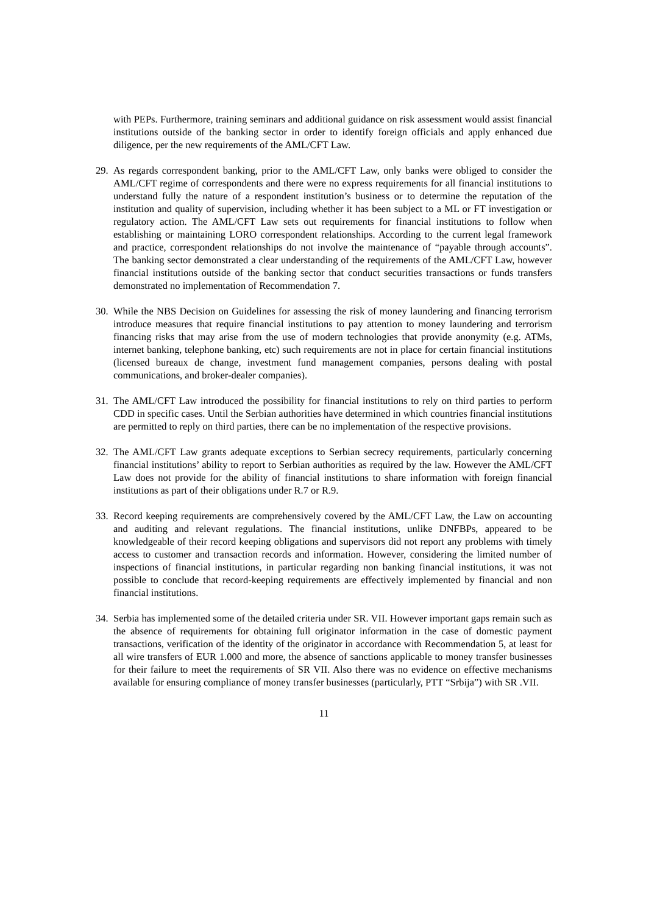with PEPs. Furthermore, training seminars and additional guidance on risk assessment would assist financial institutions outside of the banking sector in order to identify foreign officials and apply enhanced due diligence, per the new requirements of the AML/CFT Law.
29.
As regards correspondent banking, prior to the AML/CFT Law, only banks were obliged to consider the AML/CFT regime of correspondents and there were no express requirements for all financial institutions to understand fully the nature of a respondent institution’s business or to determine the reputation of the institution and quality of supervision, including whether it has been subject to a ML or FT investigation or regulatory action. The AML/CFT Law sets out requirements for financial institutions to follow when establishing or maintaining LORO correspondent relationships. According to the current legal framework and practice, correspondent relationships do not involve the maintenance of “payable through accounts”. The banking sector demonstrated a clear understanding of the requirements of the AML/CFT Law, however financial institutions outside of the banking sector that conduct securities transactions or funds transfers demonstrated no implementation of Recommendation 7.
30.
While the NBS Decision on Guidelines for assessing the risk of money laundering and financing terrorism introduce measures that require financial institutions to pay attention to money laundering and terrorism financing risks that may arise from the use of modern technologies that provide anonymity (e.g. ATMs, internet banking, telephone banking, etc) such requirements are not in place for certain financial institutions (licensed bureaux de change, investment fund management companies, persons dealing with postal communications, and broker-dealer companies).
31.
The AML/CFT Law introduced the possibility for financial institutions to rely on third parties to perform CDD in specific cases. Until the Serbian authorities have determined in which countries financial institutions are permitted to reply on third parties, there can be no implementation of the respective provisions.
32.
The AML/CFT Law grants adequate exceptions to Serbian secrecy requirements, particularly concerning financial institutions’ ability to report to Serbian authorities as required by the law. However the AML/CFT Law does not provide for the ability of financial institutions to share information with foreign financial institutions as part of their obligations under R.7 or R.9.
33.
Record keeping requirements are comprehensively covered by the AML/CFT Law, the Law on accounting and auditing and relevant regulations. The financial institutions, unlike DNFBPs, appeared to be knowledgeable of their record keeping obligations and supervisors did not report any problems with timely access to customer and transaction records and information. However, considering the limited number of inspections of financial institutions, in particular regarding non banking financial institutions, it was not possible to conclude that record-keeping requirements are effectively implemented by financial and non financial institutions.
34.
Serbia has implemented some of the detailed criteria under SR. VII. However important gaps remain such as the absence of requirements for obtaining full originator information in the case of domestic payment transactions, verification of the identity of the originator in accordance with Recommendation 5, at least for all wire transfers of EUR 1.000 and more, the absence of sanctions applicable to money transfer businesses for their failure to meet the requirements of SR VII. Also there was no evidence on effective mechanisms available for ensuring compliance of money transfer businesses (particularly, PTT “Srbija”) with SR .VII.
11